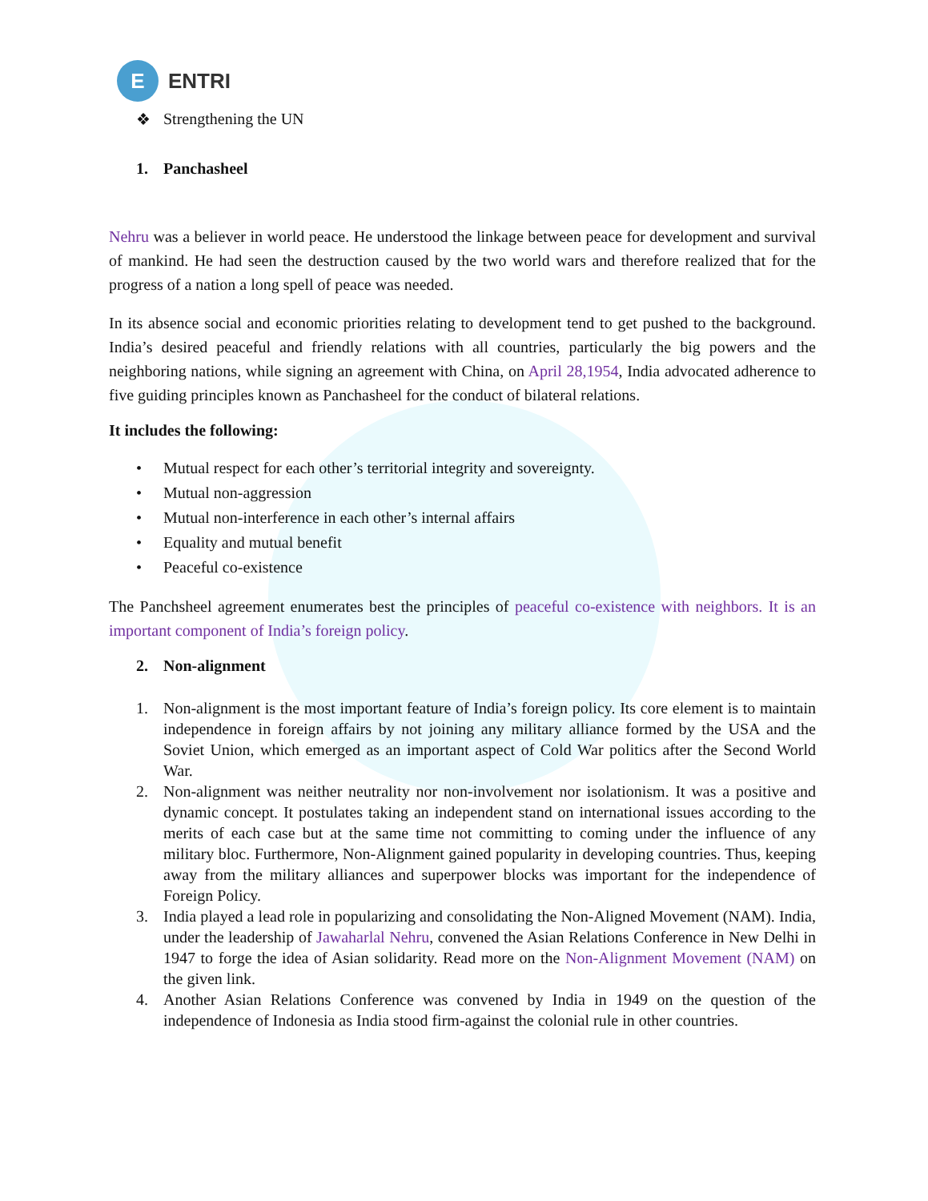E
ENTRI
❖ Strengthening the UN
1. Panchasheel
Nehru was a believer in world peace. He understood the linkage between peace for development and survival of mankind. He had seen the destruction caused by the two world wars and therefore realized that for the progress of a nation a long spell of peace was needed.
In its absence social and economic priorities relating to development tend to get pushed to the background. India’s desired peaceful and friendly relations with all countries, particularly the big powers and the neighboring nations, while signing an agreement with China, on April 28,1954, India advocated adherence to five guiding principles known as Panchasheel for the conduct of bilateral relations.
It includes the following:
• Mutual respect for each other’s territorial integrity and sovereignty.
• Mutual non-aggression
• Mutual non-interference in each other’s internal affairs
• Equality and mutual benefit
• Peaceful co-existence
The Panchsheel agreement enumerates best the principles of peaceful co-existence with neighbors. It is an important component of India’s foreign policy.
2. Non-alignment
1. Non-alignment is the most important feature of India’s foreign policy. Its core element is to maintain independence in foreign affairs by not joining any military alliance formed by the USA and the Soviet Union, which emerged as an important aspect of Cold War politics after the Second World War.
2. Non-alignment was neither neutrality nor non-involvement nor isolationism. It was a positive and dynamic concept. It postulates taking an independent stand on international issues according to the merits of each case but at the same time not committing to coming under the influence of any military bloc. Furthermore, Non-Alignment gained popularity in developing countries. Thus, keeping away from the military alliances and superpower blocks was important for the independence of Foreign Policy.
3. India played a lead role in popularizing and consolidating the Non-Aligned Movement (NAM). India, under the leadership of Jawaharlal Nehru, convened the Asian Relations Conference in New Delhi in 1947 to forge the idea of Asian solidarity. Read more on the Non-Alignment Movement (NAM) on the given link.
4. Another Asian Relations Conference was convened by India in 1949 on the question of the independence of Indonesia as India stood firm-against the colonial rule in other countries.